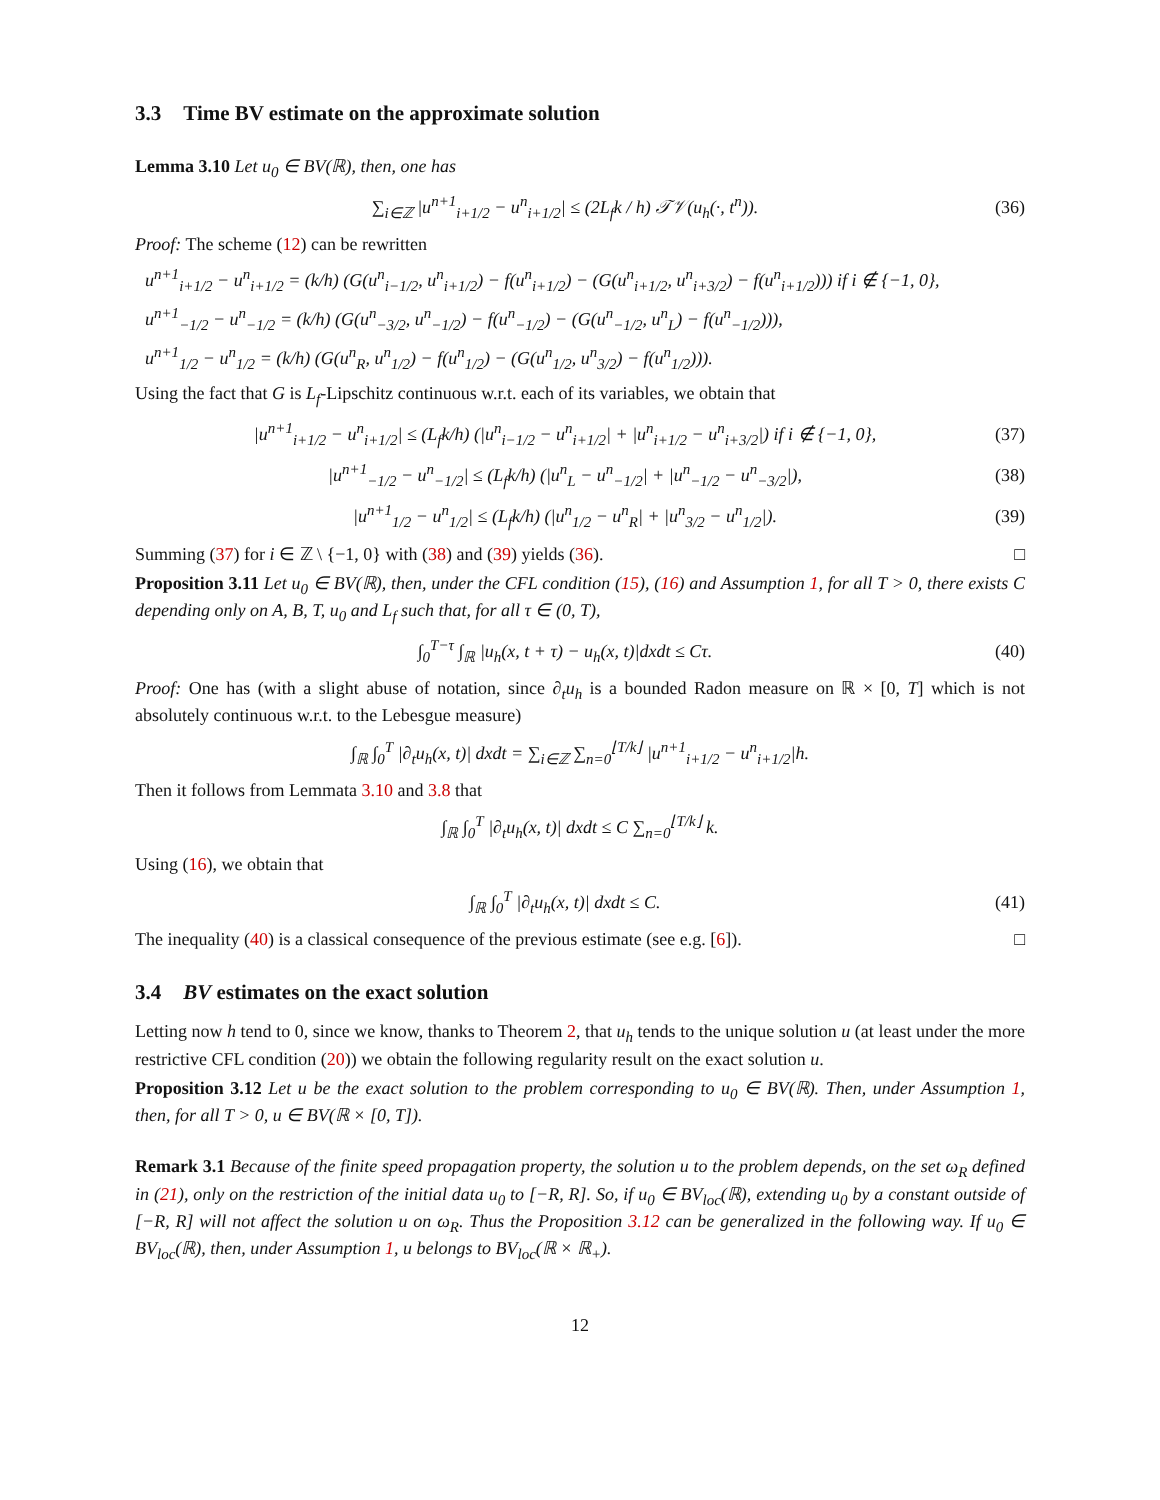3.3 Time BV estimate on the approximate solution
Lemma 3.10 Let u<sub>0</sub> ∈ BV(ℝ), then, one has
∑<sub>i∈ℤ</sub> |u<sup>n+1</sup><sub>i+1/2</sub> − u<sup>n</sup><sub>i+1/2</sub>| ≤ (2L<sub>f</sub>k / h) 𝒯𝒱(u<sub>h</sub>(·, t<sup>n</sup>)).
(36)
Proof: The scheme (12) can be rewritten
u<sup>n+1</sup><sub>i+1/2</sub> − u<sup>n</sup><sub>i+1/2</sub> = (k/h) (G(u<sup>n</sup><sub>i−1/2</sub>, u<sup>n</sup><sub>i+1/2</sub>) − f(u<sup>n</sup><sub>i+1/2</sub>) − (G(u<sup>n</sup><sub>i+1/2</sub>, u<sup>n</sup><sub>i+3/2</sub>) − f(u<sup>n</sup><sub>i+1/2</sub>))) if i ∉ {−1, 0},
u<sup>n+1</sup><sub>−1/2</sub> − u<sup>n</sup><sub>−1/2</sub> = (k/h) (G(u<sup>n</sup><sub>−3/2</sub>, u<sup>n</sup><sub>−1/2</sub>) − f(u<sup>n</sup><sub>−1/2</sub>) − (G(u<sup>n</sup><sub>−1/2</sub>, u<sup>n</sup><sub>L</sub>) − f(u<sup>n</sup><sub>−1/2</sub>))),
u<sup>n+1</sup><sub>1/2</sub> − u<sup>n</sup><sub>1/2</sub> = (k/h) (G(u<sup>n</sup><sub>R</sub>, u<sup>n</sup><sub>1/2</sub>) − f(u<sup>n</sup><sub>1/2</sub>) − (G(u<sup>n</sup><sub>1/2</sub>, u<sup>n</sup><sub>3/2</sub>) − f(u<sup>n</sup><sub>1/2</sub>))).
Using the fact that G is L<sub>f</sub>-Lipschitz continuous w.r.t. each of its variables, we obtain that
|u<sup>n+1</sup><sub>i+1/2</sub> − u<sup>n</sup><sub>i+1/2</sub>| ≤ (L<sub>f</sub>k/h) (|u<sup>n</sup><sub>i−1/2</sub> − u<sup>n</sup><sub>i+1/2</sub>| + |u<sup>n</sup><sub>i+1/2</sub> − u<sup>n</sup><sub>i+3/2</sub>|) if i ∉ {−1, 0},
(37)
|u<sup>n+1</sup><sub>−1/2</sub> − u<sup>n</sup><sub>−1/2</sub>| ≤ (L<sub>f</sub>k/h) (|u<sup>n</sup><sub>L</sub> − u<sup>n</sup><sub>−1/2</sub>| + |u<sup>n</sup><sub>−1/2</sub> − u<sup>n</sup><sub>−3/2</sub>|),
(38)
|u<sup>n+1</sup><sub>1/2</sub> − u<sup>n</sup><sub>1/2</sub>| ≤ (L<sub>f</sub>k/h) (|u<sup>n</sup><sub>1/2</sub> − u<sup>n</sup><sub>R</sub>| + |u<sup>n</sup><sub>3/2</sub> − u<sup>n</sup><sub>1/2</sub>|).
(39)
Summing (37) for i ∈ ℤ \ {−1, 0} with (38) and (39) yields (36). □
Proposition 3.11 Let u<sub>0</sub> ∈ BV(ℝ), then, under the CFL condition (15), (16) and Assumption 1, for all T > 0, there exists C depending only on A, B, T, u<sub>0</sub> and L<sub>f</sub> such that, for all τ ∈ (0, T),
∫<sub>0</sub><sup>T−τ</sup> ∫<sub>ℝ</sub> |u<sub>h</sub>(x, t + τ) − u<sub>h</sub>(x, t)|dxdt ≤ Cτ.
(40)
Proof: One has (with a slight abuse of notation, since ∂<sub>t</sub>u<sub>h</sub> is a bounded Radon measure on ℝ × [0, T] which is not absolutely continuous w.r.t. to the Lebesgue measure)
∫<sub>ℝ</sub> ∫<sub>0</sub><sup>T</sup> |∂<sub>t</sub>u<sub>h</sub>(x, t)| dxdt = ∑<sub>i∈ℤ</sub> ∑<sub>n=0</sub><sup>⌊T/k⌋</sup> |u<sup>n+1</sup><sub>i+1/2</sub> − u<sup>n</sup><sub>i+1/2</sub>|h.
Then it follows from Lemmata 3.10 and 3.8 that
∫<sub>ℝ</sub> ∫<sub>0</sub><sup>T</sup> |∂<sub>t</sub>u<sub>h</sub>(x, t)| dxdt ≤ C ∑<sub>n=0</sub><sup>⌊T/k⌋</sup> k.
Using (16), we obtain that
∫<sub>ℝ</sub> ∫<sub>0</sub><sup>T</sup> |∂<sub>t</sub>u<sub>h</sub>(x, t)| dxdt ≤ C. (41)
The inequality (40) is a classical consequence of the previous estimate (see e.g. [6]). □
3.4 BV estimates on the exact solution
Letting now h tend to 0, since we know, thanks to Theorem 2, that u<sub>h</sub> tends to the unique solution u (at least under the more restrictive CFL condition (20)) we obtain the following regularity result on the exact solution u.
Proposition 3.12 Let u be the exact solution to the problem corresponding to u<sub>0</sub> ∈ BV(ℝ). Then, under Assumption 1, then, for all T > 0, u ∈ BV(ℝ × [0, T]).
Remark 3.1 Because of the finite speed propagation property, the solution u to the problem depends, on the set ω<sub>R</sub> defined in (21), only on the restriction of the initial data u<sub>0</sub> to [−R, R]. So, if u<sub>0</sub> ∈ BV<sub>loc</sub>(ℝ), extending u<sub>0</sub> by a constant outside of [−R, R] will not affect the solution u on ω<sub>R</sub>. Thus the Proposition 3.12 can be generalized in the following way. If u<sub>0</sub> ∈ BV<sub>loc</sub>(ℝ), then, under Assumption 1, u belongs to BV<sub>loc</sub>(ℝ × ℝ<sub>+</sub>).
12